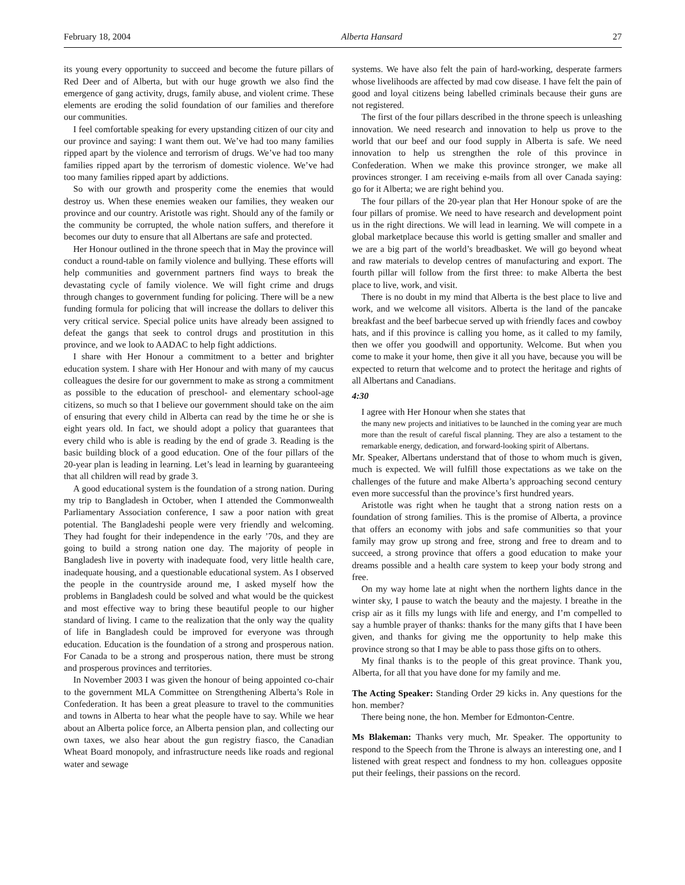February 18, 2004 Alberta Hansard 27
its young every opportunity to succeed and become the future pillars of Red Deer and of Alberta, but with our huge growth we also find the emergence of gang activity, drugs, family abuse, and violent crime. These elements are eroding the solid foundation of our families and therefore our communities.
I feel comfortable speaking for every upstanding citizen of our city and our province and saying: I want them out. We’ve had too many families ripped apart by the violence and terrorism of drugs. We’ve had too many families ripped apart by the terrorism of domestic violence. We’ve had too many families ripped apart by addictions.
So with our growth and prosperity come the enemies that would destroy us. When these enemies weaken our families, they weaken our province and our country. Aristotle was right. Should any of the family or the community be corrupted, the whole nation suffers, and therefore it becomes our duty to ensure that all Albertans are safe and protected.
Her Honour outlined in the throne speech that in May the province will conduct a round-table on family violence and bullying. These efforts will help communities and government partners find ways to break the devastating cycle of family violence. We will fight crime and drugs through changes to government funding for policing. There will be a new funding formula for policing that will increase the dollars to deliver this very critical service. Special police units have already been assigned to defeat the gangs that seek to control drugs and prostitution in this province, and we look to AADAC to help fight addictions.
I share with Her Honour a commitment to a better and brighter education system. I share with Her Honour and with many of my caucus colleagues the desire for our government to make as strong a commitment as possible to the education of preschool- and elementary school-age citizens, so much so that I believe our government should take on the aim of ensuring that every child in Alberta can read by the time he or she is eight years old. In fact, we should adopt a policy that guarantees that every child who is able is reading by the end of grade 3. Reading is the basic building block of a good education. One of the four pillars of the 20-year plan is leading in learning. Let’s lead in learning by guaranteeing that all children will read by grade 3.
A good educational system is the foundation of a strong nation. During my trip to Bangladesh in October, when I attended the Commonwealth Parliamentary Association conference, I saw a poor nation with great potential. The Bangladeshi people were very friendly and welcoming. They had fought for their independence in the early ’70s, and they are going to build a strong nation one day. The majority of people in Bangladesh live in poverty with inadequate food, very little health care, inadequate housing, and a questionable educational system. As I observed the people in the countryside around me, I asked myself how the problems in Bangladesh could be solved and what would be the quickest and most effective way to bring these beautiful people to our higher standard of living. I came to the realization that the only way the quality of life in Bangladesh could be improved for everyone was through education. Education is the foundation of a strong and prosperous nation. For Canada to be a strong and prosperous nation, there must be strong and prosperous provinces and territories.
In November 2003 I was given the honour of being appointed co-chair to the government MLA Committee on Strengthening Alberta’s Role in Confederation. It has been a great pleasure to travel to the communities and towns in Alberta to hear what the people have to say. While we hear about an Alberta police force, an Alberta pension plan, and collecting our own taxes, we also hear about the gun registry fiasco, the Canadian Wheat Board monopoly, and infrastructure needs like roads and regional water and sewage
systems. We have also felt the pain of hard-working, desperate farmers whose livelihoods are affected by mad cow disease. I have felt the pain of good and loyal citizens being labelled criminals because their guns are not registered.
The first of the four pillars described in the throne speech is unleashing innovation. We need research and innovation to help us prove to the world that our beef and our food supply in Alberta is safe. We need innovation to help us strengthen the role of this province in Confederation. When we make this province stronger, we make all provinces stronger. I am receiving e-mails from all over Canada saying: go for it Alberta; we are right behind you.
The four pillars of the 20-year plan that Her Honour spoke of are the four pillars of promise. We need to have research and development point us in the right directions. We will lead in learning. We will compete in a global marketplace because this world is getting smaller and smaller and we are a big part of the world’s breadbasket. We will go beyond wheat and raw materials to develop centres of manufacturing and export. The fourth pillar will follow from the first three: to make Alberta the best place to live, work, and visit.
There is no doubt in my mind that Alberta is the best place to live and work, and we welcome all visitors. Alberta is the land of the pancake breakfast and the beef barbecue served up with friendly faces and cowboy hats, and if this province is calling you home, as it called to my family, then we offer you goodwill and opportunity. Welcome. But when you come to make it your home, then give it all you have, because you will be expected to return that welcome and to protect the heritage and rights of all Albertans and Canadians.
4:30
I agree with Her Honour when she states that
the many new projects and initiatives to be launched in the coming year are much more than the result of careful fiscal planning. They are also a testament to the remarkable energy, dedication, and forward-looking spirit of Albertans.
Mr. Speaker, Albertans understand that of those to whom much is given, much is expected. We will fulfill those expectations as we take on the challenges of the future and make Alberta’s approaching second century even more successful than the province’s first hundred years.
Aristotle was right when he taught that a strong nation rests on a foundation of strong families. This is the promise of Alberta, a province that offers an economy with jobs and safe communities so that your family may grow up strong and free, strong and free to dream and to succeed, a strong province that offers a good education to make your dreams possible and a health care system to keep your body strong and free.
On my way home late at night when the northern lights dance in the winter sky, I pause to watch the beauty and the majesty. I breathe in the crisp air as it fills my lungs with life and energy, and I’m compelled to say a humble prayer of thanks: thanks for the many gifts that I have been given, and thanks for giving me the opportunity to help make this province strong so that I may be able to pass those gifts on to others.
My final thanks is to the people of this great province. Thank you, Alberta, for all that you have done for my family and me.
The Acting Speaker: Standing Order 29 kicks in. Any questions for the hon. member?
There being none, the hon. Member for Edmonton-Centre.
Ms Blakeman: Thanks very much, Mr. Speaker. The opportunity to respond to the Speech from the Throne is always an interesting one, and I listened with great respect and fondness to my hon. colleagues opposite put their feelings, their passions on the record.